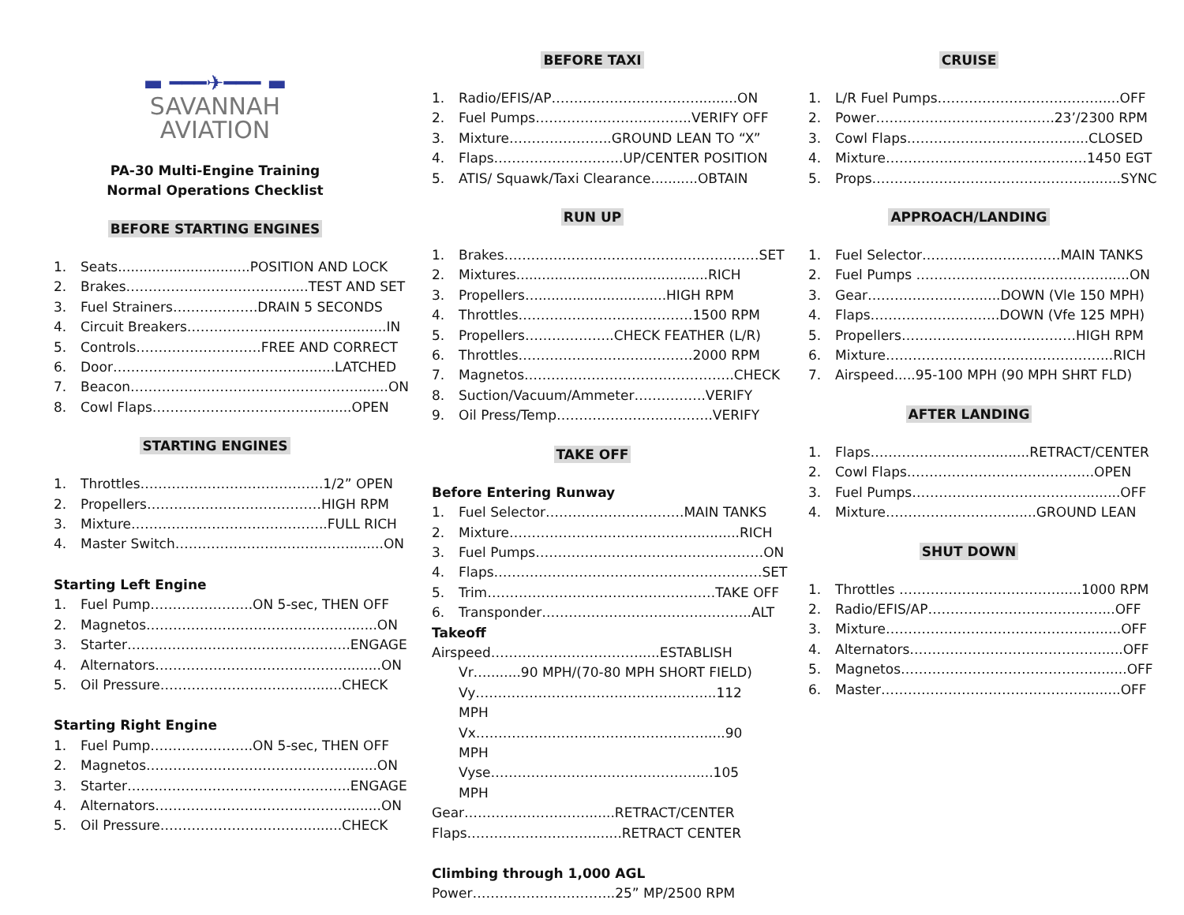▬ ━━━✈━━━ ▬
SAVANNAH
AVIATION
PA-30 Multi-Engine Training
Normal Operations Checklist
BEFORE STARTING ENGINES
1. Seats...............................POSITION AND LOCK
2. Brakes……………………………….....TEST AND SET
3. Fuel Strainers……………….DRAIN 5 SECONDS
4. Circuit Breakers……………………………….........IN
5. Controls……………………….FREE AND CORRECT
6. Door……………………………………........LATCHED
7. Beacon…………………………………………….......ON
8. Cowl Flaps……………………………….........OPEN
STARTING ENGINES
1. Throttles…………………………………..1/2” OPEN
2. Propellers…………………………………HIGH RPM
3. Mixture……………………………………..FULL RICH
4. Master Switch…………………………………........ON
Starting Left Engine
1. Fuel Pump…………………..ON 5-sec, THEN OFF
2. Magnetos……………………………………….......ON
3. Starter…………………………………………..ENGAGE
4. Alternators…………………………………….........ON
5. Oil Pressure……………………………........CHECK
Starting Right Engine
1. Fuel Pump…………………..ON 5-sec, THEN OFF
2. Magnetos……………………………………….......ON
3. Starter…………………………………………..ENGAGE
4. Alternators…………………………………….........ON
5. Oil Pressure……………………………........CHECK
BEFORE TAXI
1. Radio/EFIS/AP…………………………….........ON
2. Fuel Pumps……………………………..VERIFY OFF
3. Mixture…………………..GROUND LEAN TO “X”
4. Flaps………………………..UP/CENTER POSITION
5. ATIS/ Squawk/Taxi Clearance...........OBTAIN
RUN UP
1. Brakes…………………………………………………SET
2. Mixtures.............................................RICH
3. Propellers…..............................HIGH RPM
4. Throttles…………………………………1500 RPM
5. Propellers………………..CHECK FEATHER (L/R)
6. Throttles…………………………………2000 RPM
7. Magnetos………………………………………..CHECK
8. Suction/Vacuum/Ammeter…………….VERIFY
9. Oil Press/Temp……………………………..VERIFY
TAKE OFF
Before Entering Runway
1. Fuel Selector………………………….MAIN TANKS
2. Mixture……………………………………..........RICH
3. Fuel Pumps……………………………………………ON
4. Flaps……………………………………………………SET
5. Trim……………………………………………TAKE OFF
6. Transponder………………………………………..ALT
Takeoff
Airspeed…………………………….....ESTABLISH
Vr…........90 MPH/(70-80 MPH SHORT FIELD)
Vy……………………………………………...112 MPH
Vx…………………………………………….....90 MPH
Vyse……………………………………….....105 MPH
Gear……………………….......RETRACT/CENTER
Flaps………………………........RETRACT CENTER
Climbing through 1,000 AGL
Power…………………………..25” MP/2500 RPM
CRUISE
1. L/R Fuel Pumps……………………………….....OFF
2. Power………………………………….23’/2300 RPM
3. Cowl Flaps……………………………........CLOSED
4. Mixture………………………………………1450 EGT
5. Props…………………………………………........SYNC
APPROACH/LANDING
1. Fuel Selector………………………….MAIN TANKS
2. Fuel Pumps ……………………………………......ON
3. Gear……………………......DOWN (Vle 150 MPH)
4. Flaps………………………..DOWN (Vfe 125 MPH)
5. Propellers…………………………………HIGH RPM
6. Mixture…………………………………………...RICH
7. Airspeed.....95-100 MPH (90 MPH SHRT FLD)
AFTER LANDING
1. Flaps……………………….........RETRACT/CENTER
2. Cowl Flaps…………………………………...OPEN
3. Fuel Pumps…………………………………........OFF
4. Mixture……………………….......GROUND LEAN
SHUT DOWN
1. Throttles ……………………………….....1000 RPM
2. Radio/EFIS/AP…………………………………...OFF
3. Mixture………………………………………........OFF
4. Alternators……………………………………......OFF
5. Magnetos…………………………………….........OFF
6. Master……………………………………….........OFF